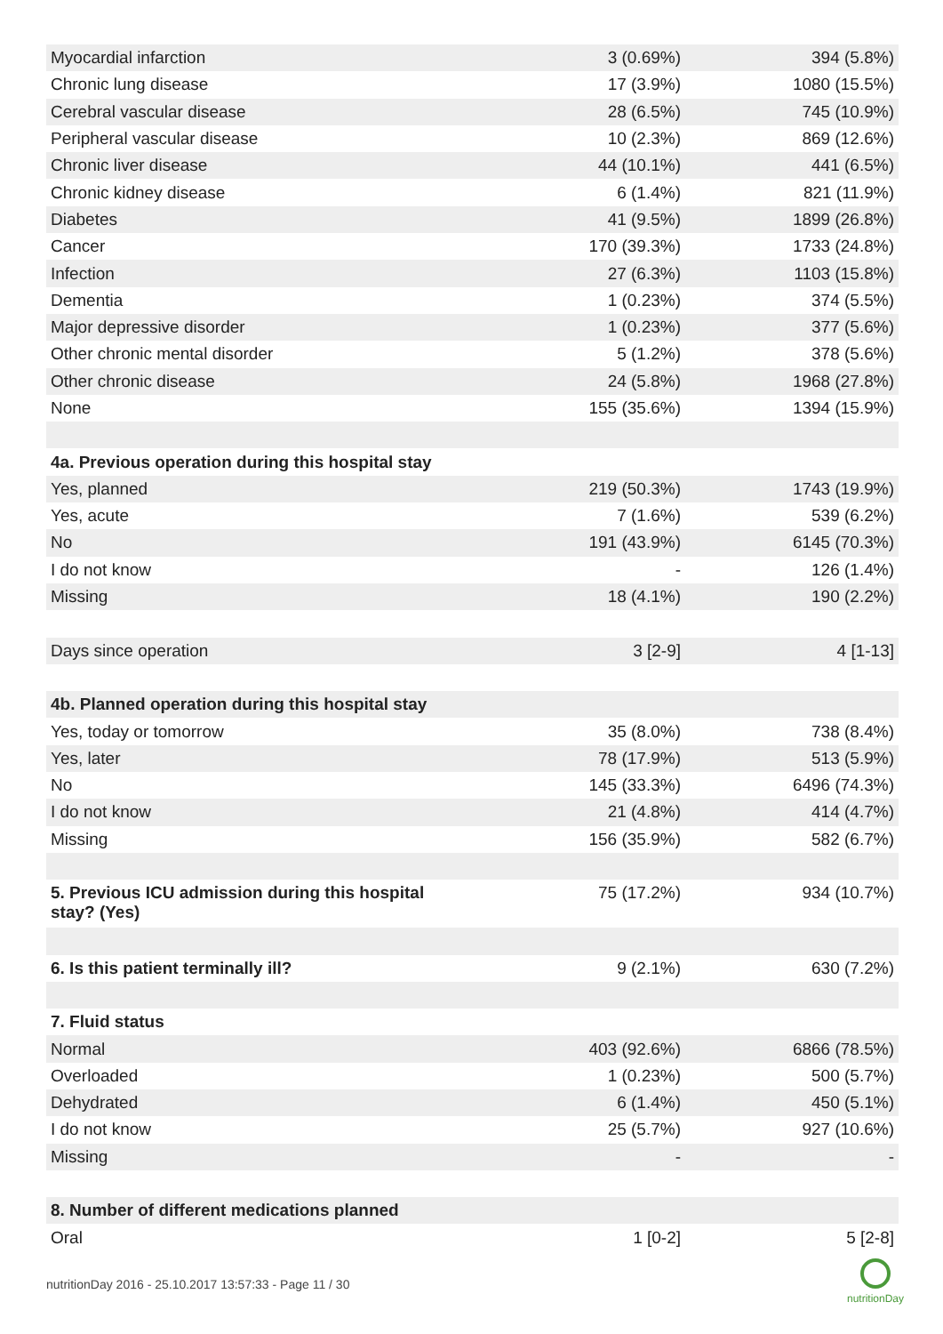| Myocardial infarction | 3 (0.69%) | 394 (5.8%) |
| Chronic lung disease | 17 (3.9%) | 1080 (15.5%) |
| Cerebral vascular disease | 28 (6.5%) | 745 (10.9%) |
| Peripheral vascular disease | 10 (2.3%) | 869 (12.6%) |
| Chronic liver disease | 44 (10.1%) | 441 (6.5%) |
| Chronic kidney disease | 6 (1.4%) | 821 (11.9%) |
| Diabetes | 41 (9.5%) | 1899 (26.8%) |
| Cancer | 170 (39.3%) | 1733 (24.8%) |
| Infection | 27 (6.3%) | 1103 (15.8%) |
| Dementia | 1 (0.23%) | 374 (5.5%) |
| Major depressive disorder | 1 (0.23%) | 377 (5.6%) |
| Other chronic mental disorder | 5 (1.2%) | 378 (5.6%) |
| Other chronic disease | 24 (5.8%) | 1968 (27.8%) |
| None | 155 (35.6%) | 1394 (15.9%) |
| 4a. Previous operation during this hospital stay | | |
| Yes, planned | 219 (50.3%) | 1743 (19.9%) |
| Yes, acute | 7 (1.6%) | 539 (6.2%) |
| No | 191 (43.9%) | 6145 (70.3%) |
| I do not know | - | 126 (1.4%) |
| Missing | 18 (4.1%) | 190 (2.2%) |
| Days since operation | 3 [2-9] | 4 [1-13] |
| 4b. Planned operation during this hospital stay | | |
| Yes, today or tomorrow | 35 (8.0%) | 738 (8.4%) |
| Yes, later | 78 (17.9%) | 513 (5.9%) |
| No | 145 (33.3%) | 6496 (74.3%) |
| I do not know | 21 (4.8%) | 414 (4.7%) |
| Missing | 156 (35.9%) | 582 (6.7%) |
| 5. Previous ICU admission during this hospital stay? (Yes) | 75 (17.2%) | 934 (10.7%) |
| 6. Is this patient terminally ill? | 9 (2.1%) | 630 (7.2%) |
| 7. Fluid status | | |
| Normal | 403 (92.6%) | 6866 (78.5%) |
| Overloaded | 1 (0.23%) | 500 (5.7%) |
| Dehydrated | 6 (1.4%) | 450 (5.1%) |
| I do not know | 25 (5.7%) | 927 (10.6%) |
| Missing | - | - |
| 8. Number of different medications planned | | |
| Oral | 1 [0-2] | 5 [2-8] |
nutritionDay 2016 - 25.10.2017 13:57:33 - Page 11 / 30
nutritionDay